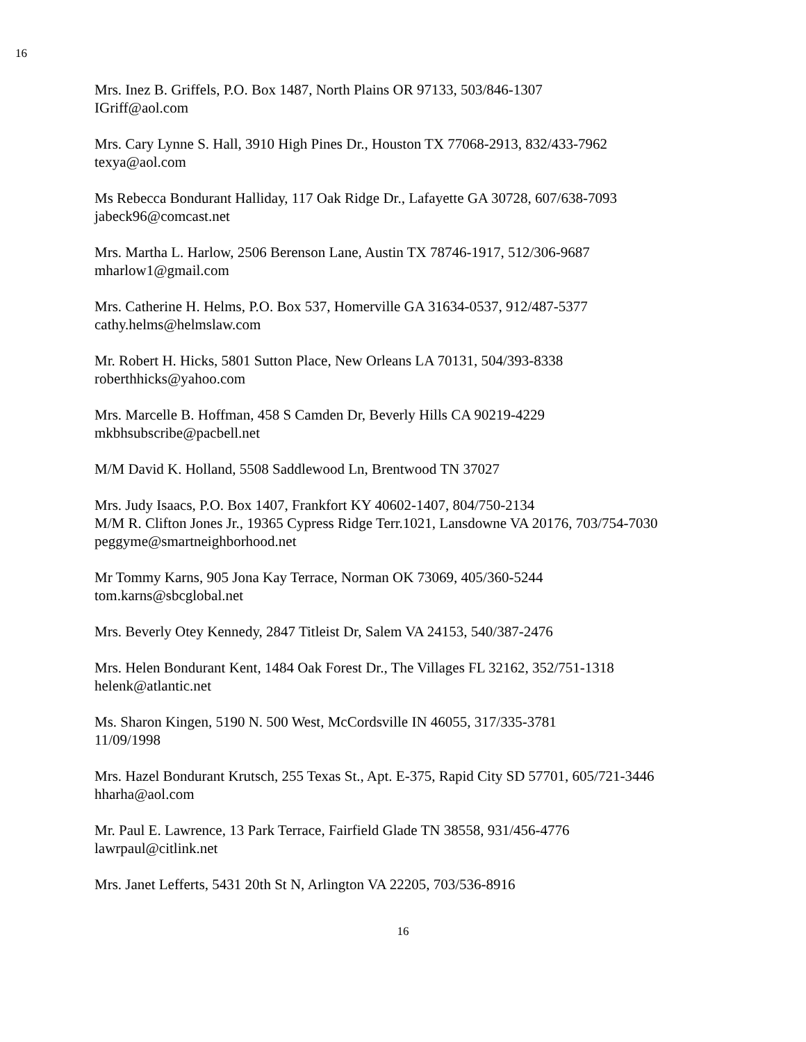16
Mrs. Inez B. Griffels, P.O. Box 1487, North Plains OR 97133, 503/846-1307
IGriff@aol.com
Mrs. Cary Lynne S. Hall, 3910 High Pines Dr., Houston TX 77068-2913, 832/433-7962
texya@aol.com
Ms Rebecca Bondurant Halliday, 117 Oak Ridge Dr., Lafayette GA 30728, 607/638-7093
jabeck96@comcast.net
Mrs. Martha L. Harlow, 2506 Berenson Lane, Austin TX 78746-1917, 512/306-9687
mharlow1@gmail.com
Mrs. Catherine H. Helms, P.O. Box 537, Homerville GA 31634-0537, 912/487-5377
cathy.helms@helmslaw.com
Mr. Robert H. Hicks, 5801 Sutton Place, New Orleans LA 70131, 504/393-8338
roberthhicks@yahoo.com
Mrs. Marcelle B. Hoffman, 458 S Camden Dr, Beverly Hills CA 90219-4229
mkbhsubscribe@pacbell.net
M/M David K. Holland, 5508 Saddlewood Ln, Brentwood TN 37027
Mrs. Judy Isaacs, P.O. Box 1407, Frankfort KY 40602-1407, 804/750-2134
M/M R. Clifton Jones Jr., 19365 Cypress Ridge Terr.1021, Lansdowne VA 20176, 703/754-7030
peggyme@smartneighborhood.net
Mr Tommy Karns, 905 Jona Kay Terrace, Norman OK 73069, 405/360-5244
tom.karns@sbcglobal.net
Mrs. Beverly Otey Kennedy, 2847 Titleist Dr, Salem VA 24153, 540/387-2476
Mrs. Helen Bondurant Kent, 1484 Oak Forest Dr., The Villages FL 32162, 352/751-1318
helenk@atlantic.net
Ms. Sharon Kingen, 5190 N. 500 West, McCordsville IN 46055, 317/335-3781
11/09/1998
Mrs. Hazel Bondurant Krutsch, 255 Texas St., Apt. E-375, Rapid City SD 57701, 605/721-3446
hharha@aol.com
Mr. Paul E. Lawrence, 13 Park Terrace, Fairfield Glade TN 38558, 931/456-4776
lawrpaul@citlink.net
Mrs. Janet Lefferts, 5431 20th St N, Arlington VA 22205, 703/536-8916
16